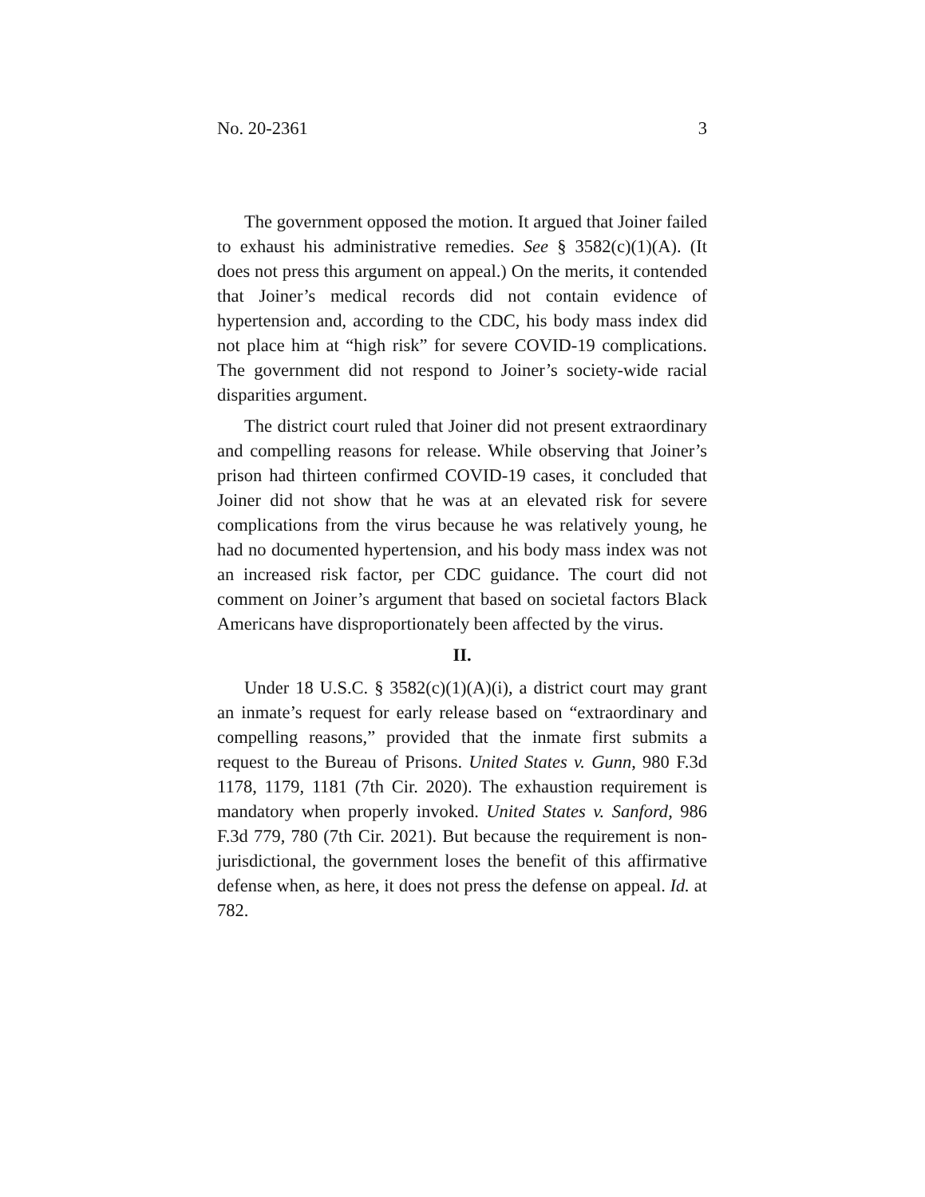No. 20-2361 3
The government opposed the motion. It argued that Joiner failed to exhaust his administrative remedies. See § 3582(c)(1)(A). (It does not press this argument on appeal.) On the merits, it contended that Joiner’s medical records did not contain evidence of hypertension and, according to the CDC, his body mass index did not place him at “high risk” for severe COVID-19 complications. The government did not respond to Joiner’s society-wide racial disparities argument.
The district court ruled that Joiner did not present extraordinary and compelling reasons for release. While observing that Joiner’s prison had thirteen confirmed COVID-19 cases, it concluded that Joiner did not show that he was at an elevated risk for severe complications from the virus because he was relatively young, he had no documented hypertension, and his body mass index was not an increased risk factor, per CDC guidance. The court did not comment on Joiner’s argument that based on societal factors Black Americans have disproportionately been affected by the virus.
II.
Under 18 U.S.C. § 3582(c)(1)(A)(i), a district court may grant an inmate’s request for early release based on “extraordinary and compelling reasons,” provided that the inmate first submits a request to the Bureau of Prisons. United States v. Gunn, 980 F.3d 1178, 1179, 1181 (7th Cir. 2020). The exhaustion requirement is mandatory when properly invoked. United States v. Sanford, 986 F.3d 779, 780 (7th Cir. 2021). But because the requirement is non-jurisdictional, the government loses the benefit of this affirmative defense when, as here, it does not press the defense on appeal. Id. at 782.